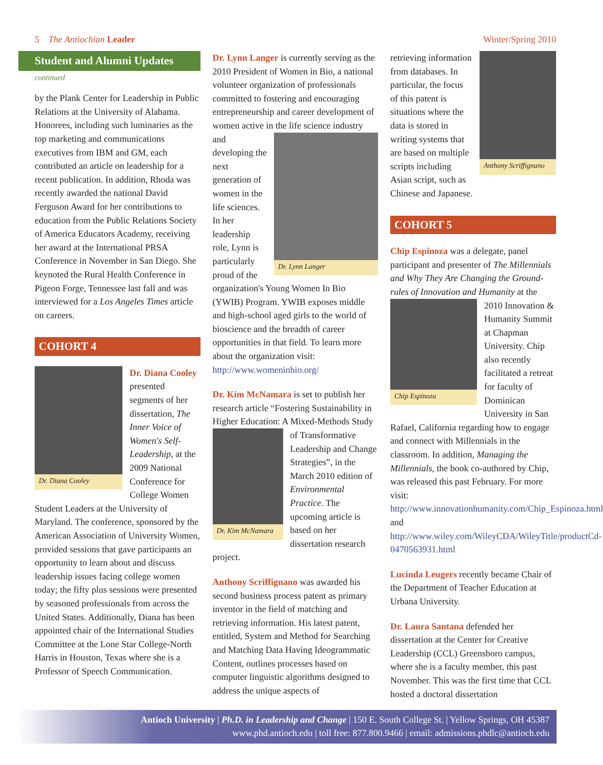5 The Antiochian Leader Winter/Spring 2010
Student and Alumni Updates
continued
by the Plank Center for Leadership in Public Relations at the University of Alabama. Honorees, including such luminaries as the top marketing and communications executives from IBM and GM, each contributed an article on leadership for a recent publication. In addition, Rhoda was recently awarded the national David Ferguson Award for her contributions to education from the Public Relations Society of America Educators Academy, receiving her award at the International PRSA Conference in November in San Diego. She keynoted the Rural Health Conference in Pigeon Forge, Tennessee last fall and was interviewed for a Los Angeles Times article on careers.
COHORT 4
Dr. Diana Cooley
Dr. Diana Cooley presented segments of her dissertation, The Inner Voice of Women's Self-Leadership, at the 2009 National Conference for College Women Student Leaders at the University of Maryland. The conference, sponsored by the American Association of University Women, provided sessions that gave participants an opportunity to learn about and discuss leadership issues facing college women today; the fifty plus sessions were presented by seasoned professionals from across the United States. Additionally, Diana has been appointed chair of the International Studies Committee at the Lone Star College-North Harris in Houston, Texas where she is a Professor of Speech Communication.
Dr. Lynn Langer is currently serving as the 2010 President of Women in Bio, a national volunteer organization of professionals committed to fostering and encouraging entrepreneurship and career development of women active in the
Dr. Lynn Langer
life science industry and developing the next generation of women in the life sciences. In her leadership role, Lynn is particularly proud of the organization's Young Women In Bio (YWIB) Program. YWIB exposes middle and high-school aged girls to the world of bioscience and the breadth of career opportunities in that field. To learn more about the organization visit: http://www.womeninbio.org/
Dr. Kim McNamara is set to publish her research article “Fostering Sustainability in Higher Education: A Mixed-Methods
Dr. Kim McNamara
Study of Transformative Leadership and Change Strategies”, in the March 2010 edition of Environmental Practice. The upcoming article is based on her dissertation research project.
Anthony Scriffignano was awarded his second business process patent as primary inventor in the field of matching and retrieving information. His latest patent, entitled, System and Method for Searching and Matching Data Having Ideogrammatic Content, outlines processes based on computer linguistic algorithms designed to address the unique aspects of
Anthony Scriffignano
retrieving information from databases. In particular, the focus of this patent is situations where the data is stored in writing systems that are based on multiple scripts including Asian script, such as Chinese and Japanese.
COHORT 5
Chip Espinoza was a delegate, panel participant and presenter of The Millennials and Why They Are Changing the Ground-rules of Innovation and
Chip Espinoza
Humanity at the 2010 Innovation & Humanity Summit at Chapman University. Chip also recently facilitated a retreat for faculty of Dominican University in San Rafael, California regarding how to engage and connect with Millennials in the classroom. In addition, Managing the Millennials, the book co-authored by Chip, was released this past February. For more visit: http://www.innovationhumanity.com/Chip_Espinoza.html and http://www.wiley.com/WileyCDA/WileyTitle/productCd-0470563931.html
Lucinda Leugers recently became Chair of the Department of Teacher Education at Urbana University.
Dr. Laura Santana defended her dissertation at the Center for Creative Leadership (CCL) Greensboro campus, where she is a faculty member, this past November. This was the first time that CCL hosted a doctoral dissertation
Antioch University | Ph.D. in Leadership and Change | 150 E. South College St. | Yellow Springs, OH 45387
www.phd.antioch.edu | toll free: 877.800.9466 | email: admissions.phdlc@antioch.edu